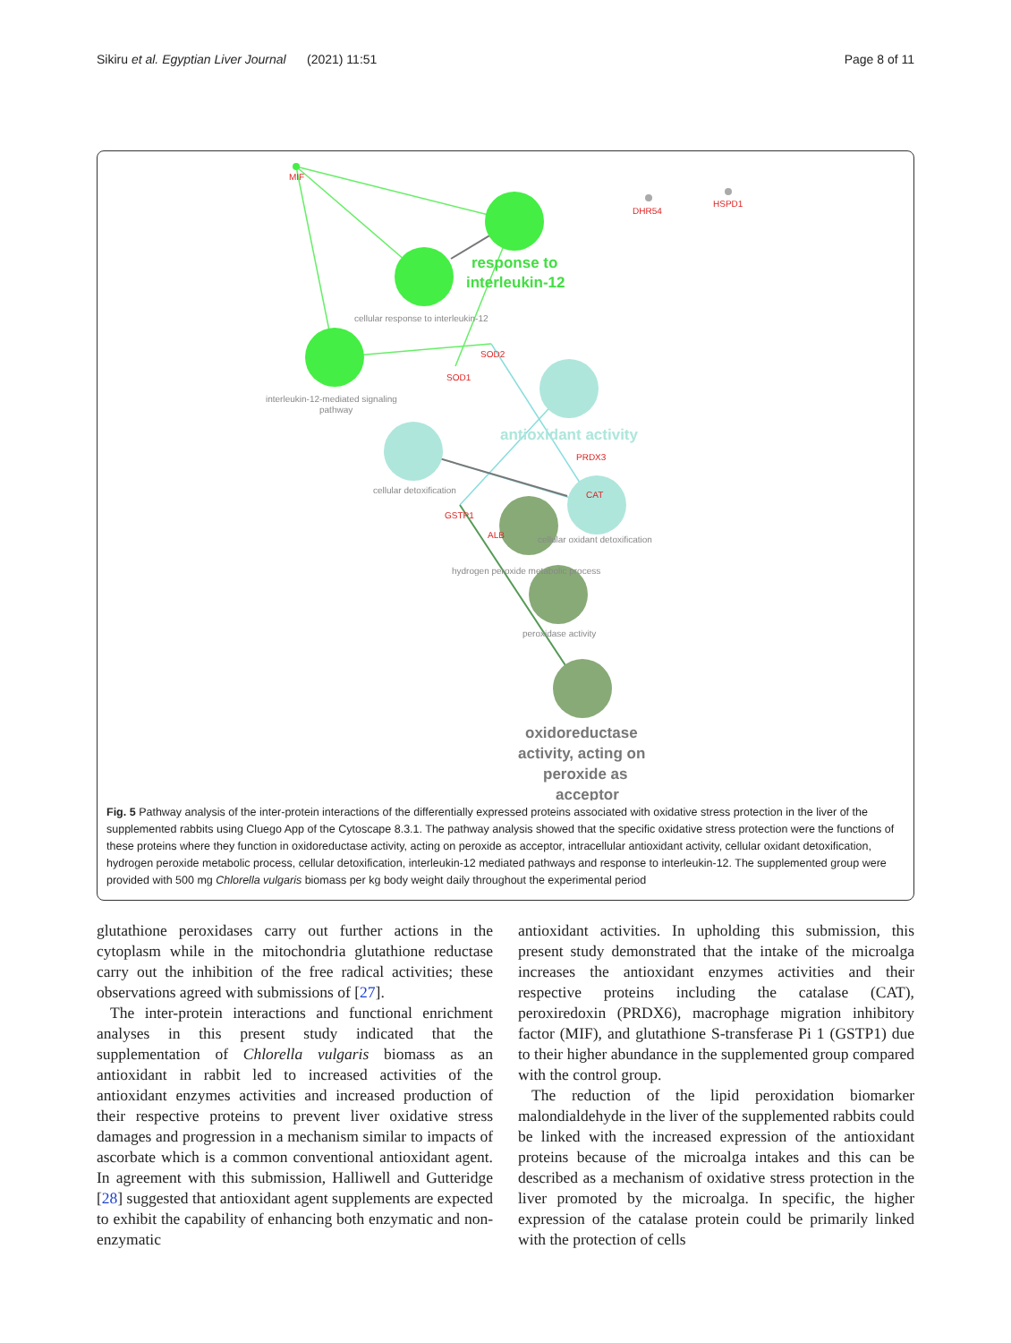Sikiru et al. Egyptian Liver Journal (2021) 11:51 Page 8 of 11
MIF
DHR54
HSPD1
SOD2
SOD1
PRDX3
CAT
GSTP1
ALB
cellular response to interleukin-12
interleukin-12-mediated signaling
pathway
cellular detoxification
cellular oxidant detoxification
hydrogen peroxide metabolic process
peroxidase activity
response to
interleukin-12
antioxidant activity
oxidoreductase
activity, acting on
peroxide as
acceptor
Fig. 5 Pathway analysis of the inter-protein interactions of the differentially expressed proteins associated with oxidative stress protection in the liver of the supplemented rabbits using Cluego App of the Cytoscape 8.3.1. The pathway analysis showed that the specific oxidative stress protection were the functions of these proteins where they function in oxidoreductase activity, acting on peroxide as acceptor, intracellular antioxidant activity, cellular oxidant detoxification, hydrogen peroxide metabolic process, cellular detoxification, interleukin-12 mediated pathways and response to interleukin-12. The supplemented group were provided with 500 mg Chlorella vulgaris biomass per kg body weight daily throughout the experimental period
glutathione peroxidases carry out further actions in the cytoplasm while in the mitochondria glutathione reductase carry out the inhibition of the free radical activities; these observations agreed with submissions of [27].
The inter-protein interactions and functional enrichment analyses in this present study indicated that the supplementation of Chlorella vulgaris biomass as an antioxidant in rabbit led to increased activities of the antioxidant enzymes activities and increased production of their respective proteins to prevent liver oxidative stress damages and progression in a mechanism similar to impacts of ascorbate which is a common conventional antioxidant agent. In agreement with this submission, Halliwell and Gutteridge [28] suggested that antioxidant agent supplements are expected to exhibit the capability of enhancing both enzymatic and non-enzymatic
antioxidant activities. In upholding this submission, this present study demonstrated that the intake of the microalga increases the antioxidant enzymes activities and their respective proteins including the catalase (CAT), peroxiredoxin (PRDX6), macrophage migration inhibitory factor (MIF), and glutathione S-transferase Pi 1 (GSTP1) due to their higher abundance in the supplemented group compared with the control group.
The reduction of the lipid peroxidation biomarker malondialdehyde in the liver of the supplemented rabbits could be linked with the increased expression of the antioxidant proteins because of the microalga intakes and this can be described as a mechanism of oxidative stress protection in the liver promoted by the microalga. In specific, the higher expression of the catalase protein could be primarily linked with the protection of cells